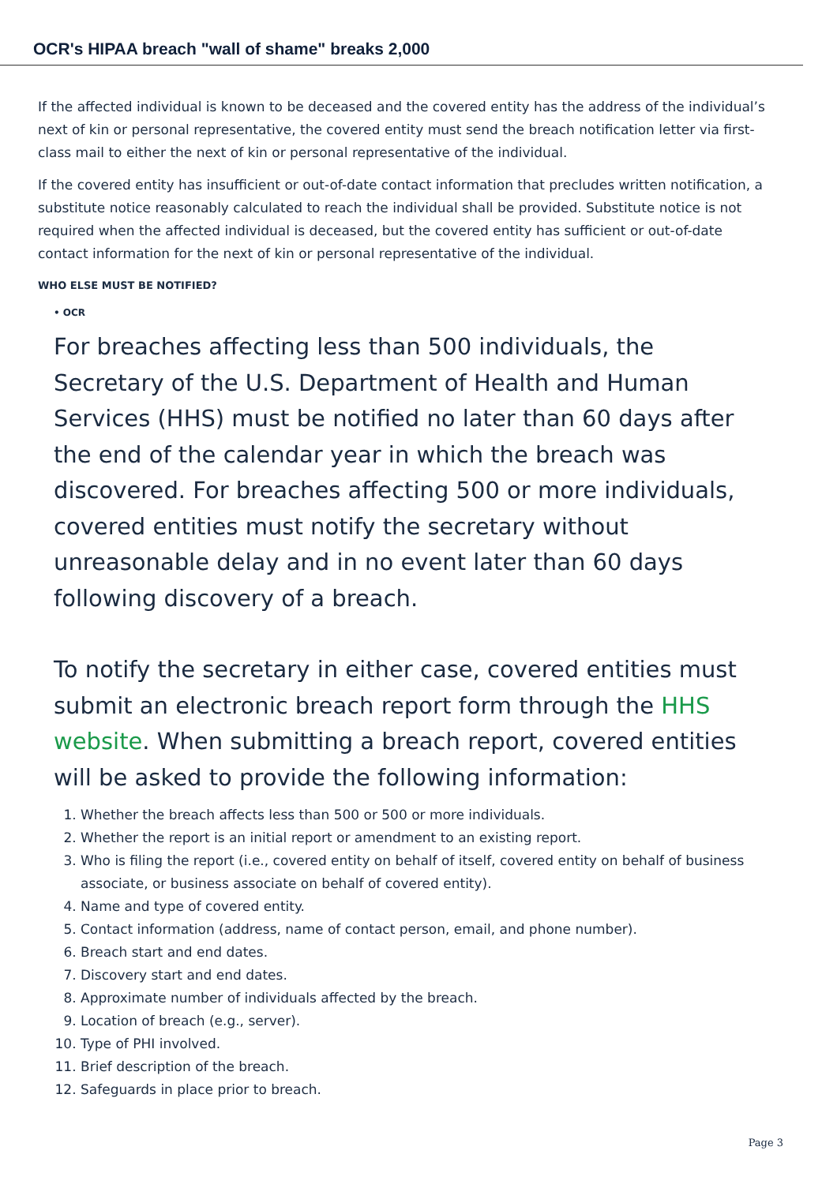OCR's HIPAA breach "wall of shame" breaks 2,000
If the affected individual is known to be deceased and the covered entity has the address of the individual’s next of kin or personal representative, the covered entity must send the breach notification letter via first-class mail to either the next of kin or personal representative of the individual.
If the covered entity has insufficient or out-of-date contact information that precludes written notification, a substitute notice reasonably calculated to reach the individual shall be provided. Substitute notice is not required when the affected individual is deceased, but the covered entity has sufficient or out-of-date contact information for the next of kin or personal representative of the individual.
WHO ELSE MUST BE NOTIFIED?
• OCR
For breaches affecting less than 500 individuals, the Secretary of the U.S. Department of Health and Human Services (HHS) must be notified no later than 60 days after the end of the calendar year in which the breach was discovered. For breaches affecting 500 or more individuals, covered entities must notify the secretary without unreasonable delay and in no event later than 60 days following discovery of a breach.
To notify the secretary in either case, covered entities must submit an electronic breach report form through the HHS website. When submitting a breach report, covered entities will be asked to provide the following information:
1. Whether the breach affects less than 500 or 500 or more individuals.
2. Whether the report is an initial report or amendment to an existing report.
3. Who is filing the report (i.e., covered entity on behalf of itself, covered entity on behalf of business associate, or business associate on behalf of covered entity).
4. Name and type of covered entity.
5. Contact information (address, name of contact person, email, and phone number).
6. Breach start and end dates.
7. Discovery start and end dates.
8. Approximate number of individuals affected by the breach.
9. Location of breach (e.g., server).
10. Type of PHI involved.
11. Brief description of the breach.
12. Safeguards in place prior to breach.
Page 3